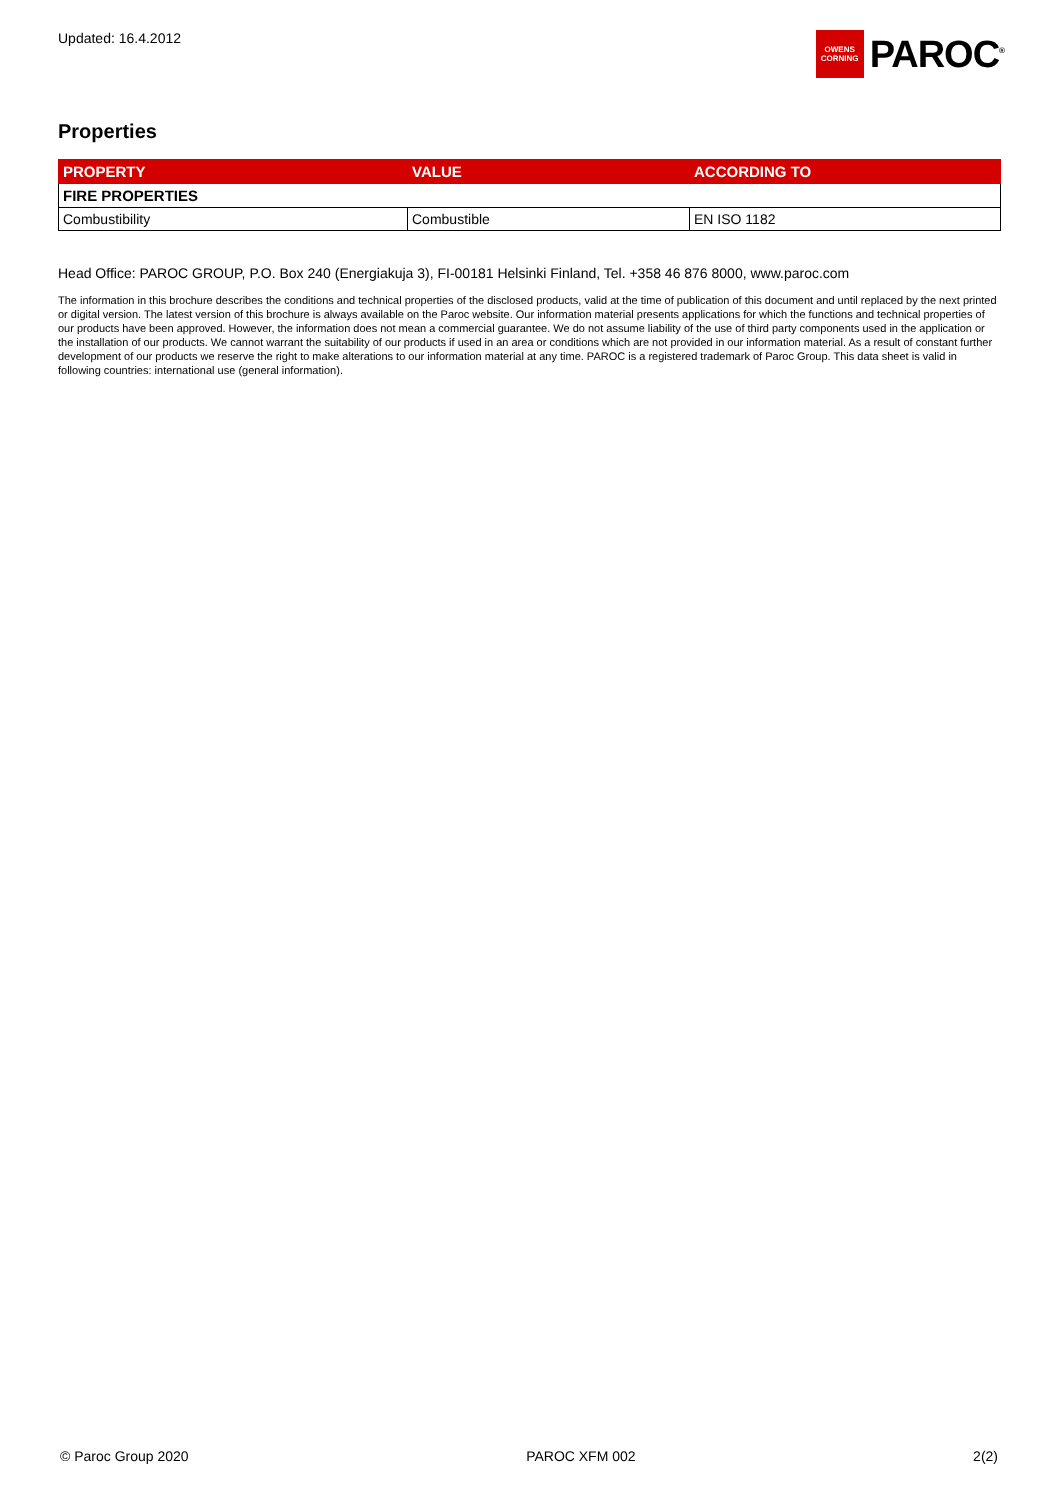Updated: 16.4.2012
OWENS
CORNING
PAROC<sup>®</sup>
Properties
| PROPERTY | VALUE | ACCORDING TO |
| --- | --- | --- |
| FIRE PROPERTIES | | |
| Combustibility | Combustible | EN ISO 1182 |
Head Office: PAROC GROUP, P.O. Box 240 (Energiakuja 3), FI-00181 Helsinki Finland, Tel. +358 46 876 8000, www.paroc.com
The information in this brochure describes the conditions and technical properties of the disclosed products, valid at the time of publication of this document and until replaced by the next printed or digital version. The latest version of this brochure is always available on the Paroc website. Our information material presents applications for which the functions and technical properties of our products have been approved. However, the information does not mean a commercial guarantee. We do not assume liability of the use of third party components used in the application or the installation of our products. We cannot warrant the suitability of our products if used in an area or conditions which are not provided in our information material. As a result of constant further development of our products we reserve the right to make alterations to our information material at any time. PAROC is a registered trademark of Paroc Group. This data sheet is valid in following countries: international use (general information).
© Paroc Group 2020 PAROC XFM 002 2(2)